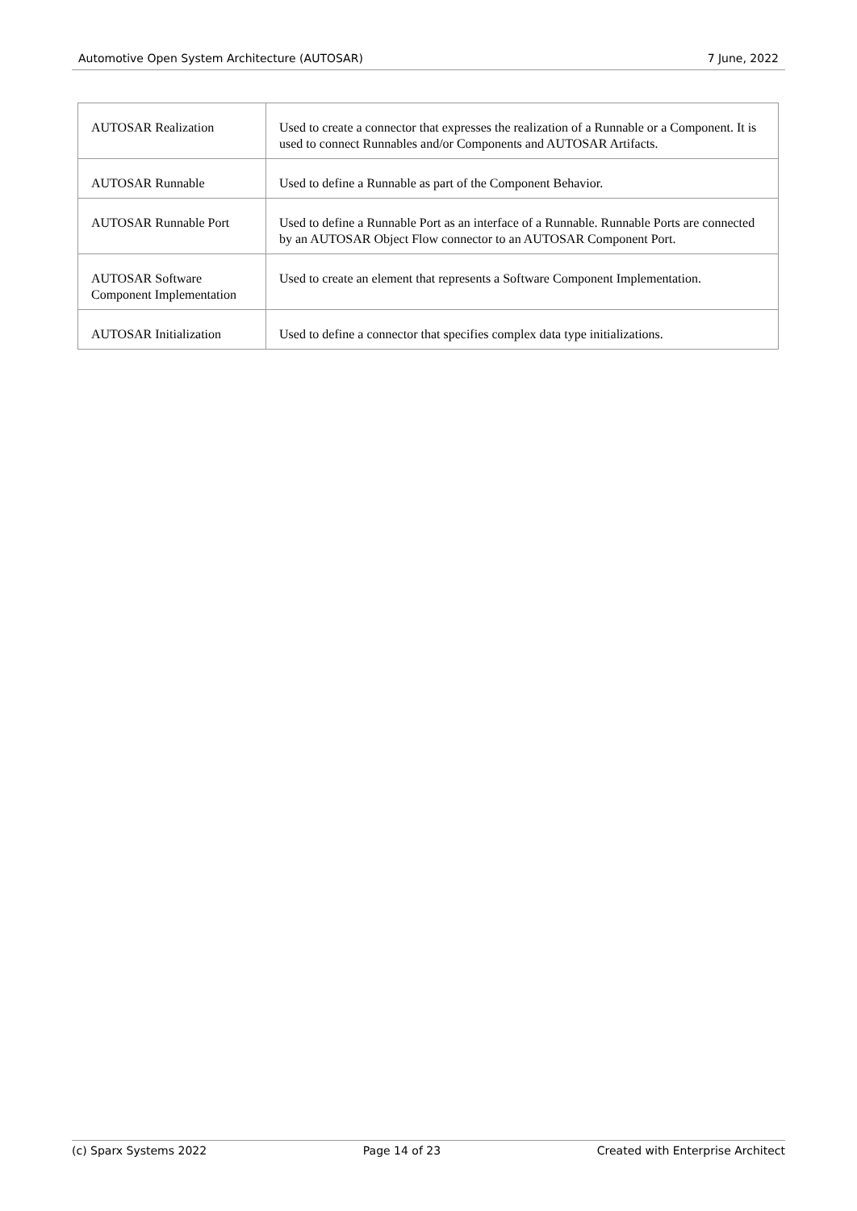Automotive Open System Architecture (AUTOSAR) 7 June, 2022
| AUTOSAR Realization | Used to create a connector that expresses the realization of a Runnable or a Component. It is used to connect Runnables and/or Components and AUTOSAR Artifacts. |
| AUTOSAR Runnable | Used to define a Runnable as part of the Component Behavior. |
| AUTOSAR Runnable Port | Used to define a Runnable Port as an interface of a Runnable. Runnable Ports are connected by an AUTOSAR Object Flow connector to an AUTOSAR Component Port. |
| AUTOSAR Software Component Implementation | Used to create an element that represents a Software Component Implementation. |
| AUTOSAR Initialization | Used to define a connector that specifies complex data type initializations. |
(c) Sparx Systems 2022 Page 14 of 23 Created with Enterprise Architect